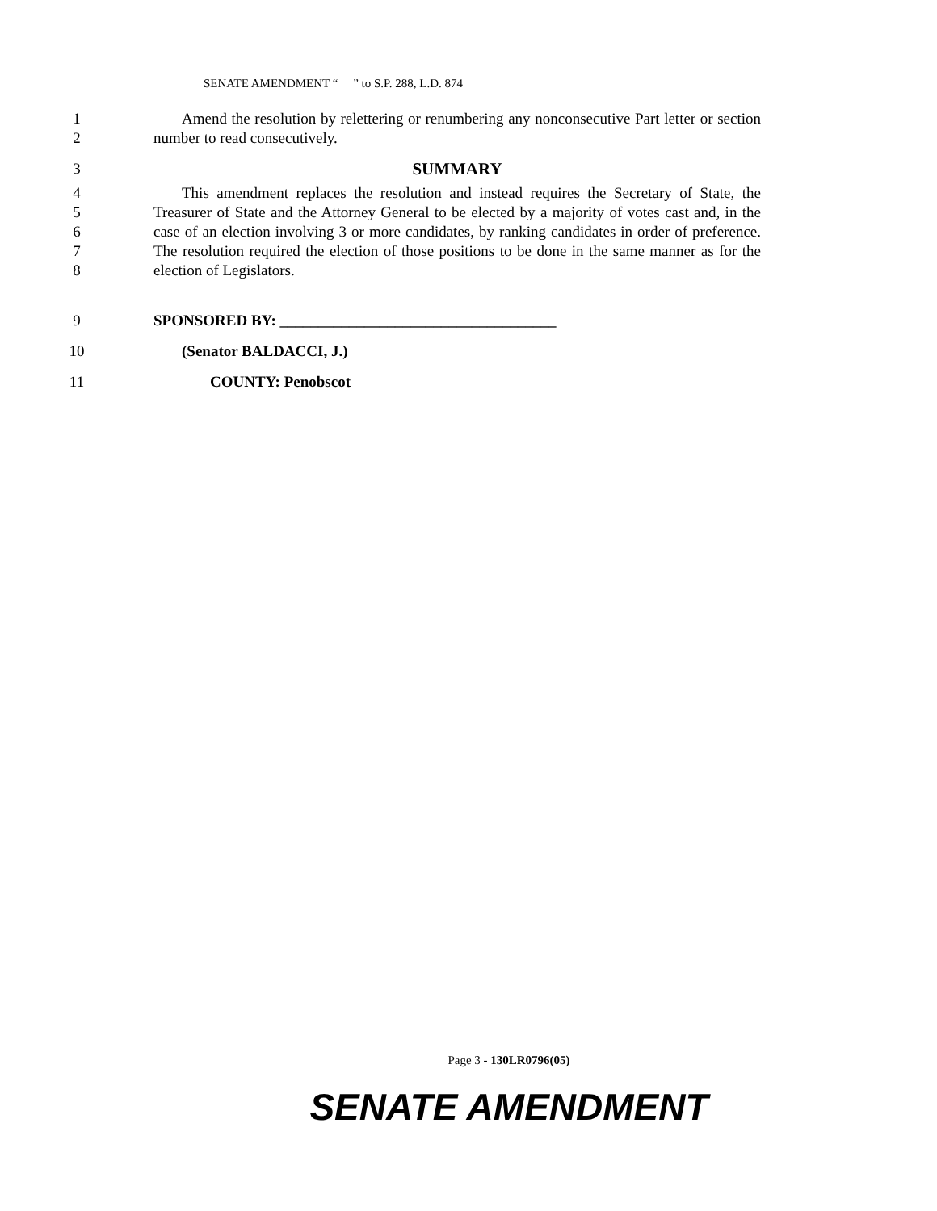SENATE AMENDMENT “ ” to S.P. 288, L.D. 874
1
2
Amend the resolution by relettering or renumbering any nonconsecutive Part letter or section number to read consecutively.
3 SUMMARY
4
5
6
7
8
This amendment replaces the resolution and instead requires the Secretary of State, the Treasurer of State and the Attorney General to be elected by a majority of votes cast and, in the case of an election involving 3 or more candidates, by ranking candidates in order of preference. The resolution required the election of those positions to be done in the same manner as for the election of Legislators.
9 SPONSORED BY: ____________________________________
10 (Senator BALDACCI, J.)
11 COUNTY: Penobscot
Page 3 - 130LR0796(05)
SENATE AMENDMENT